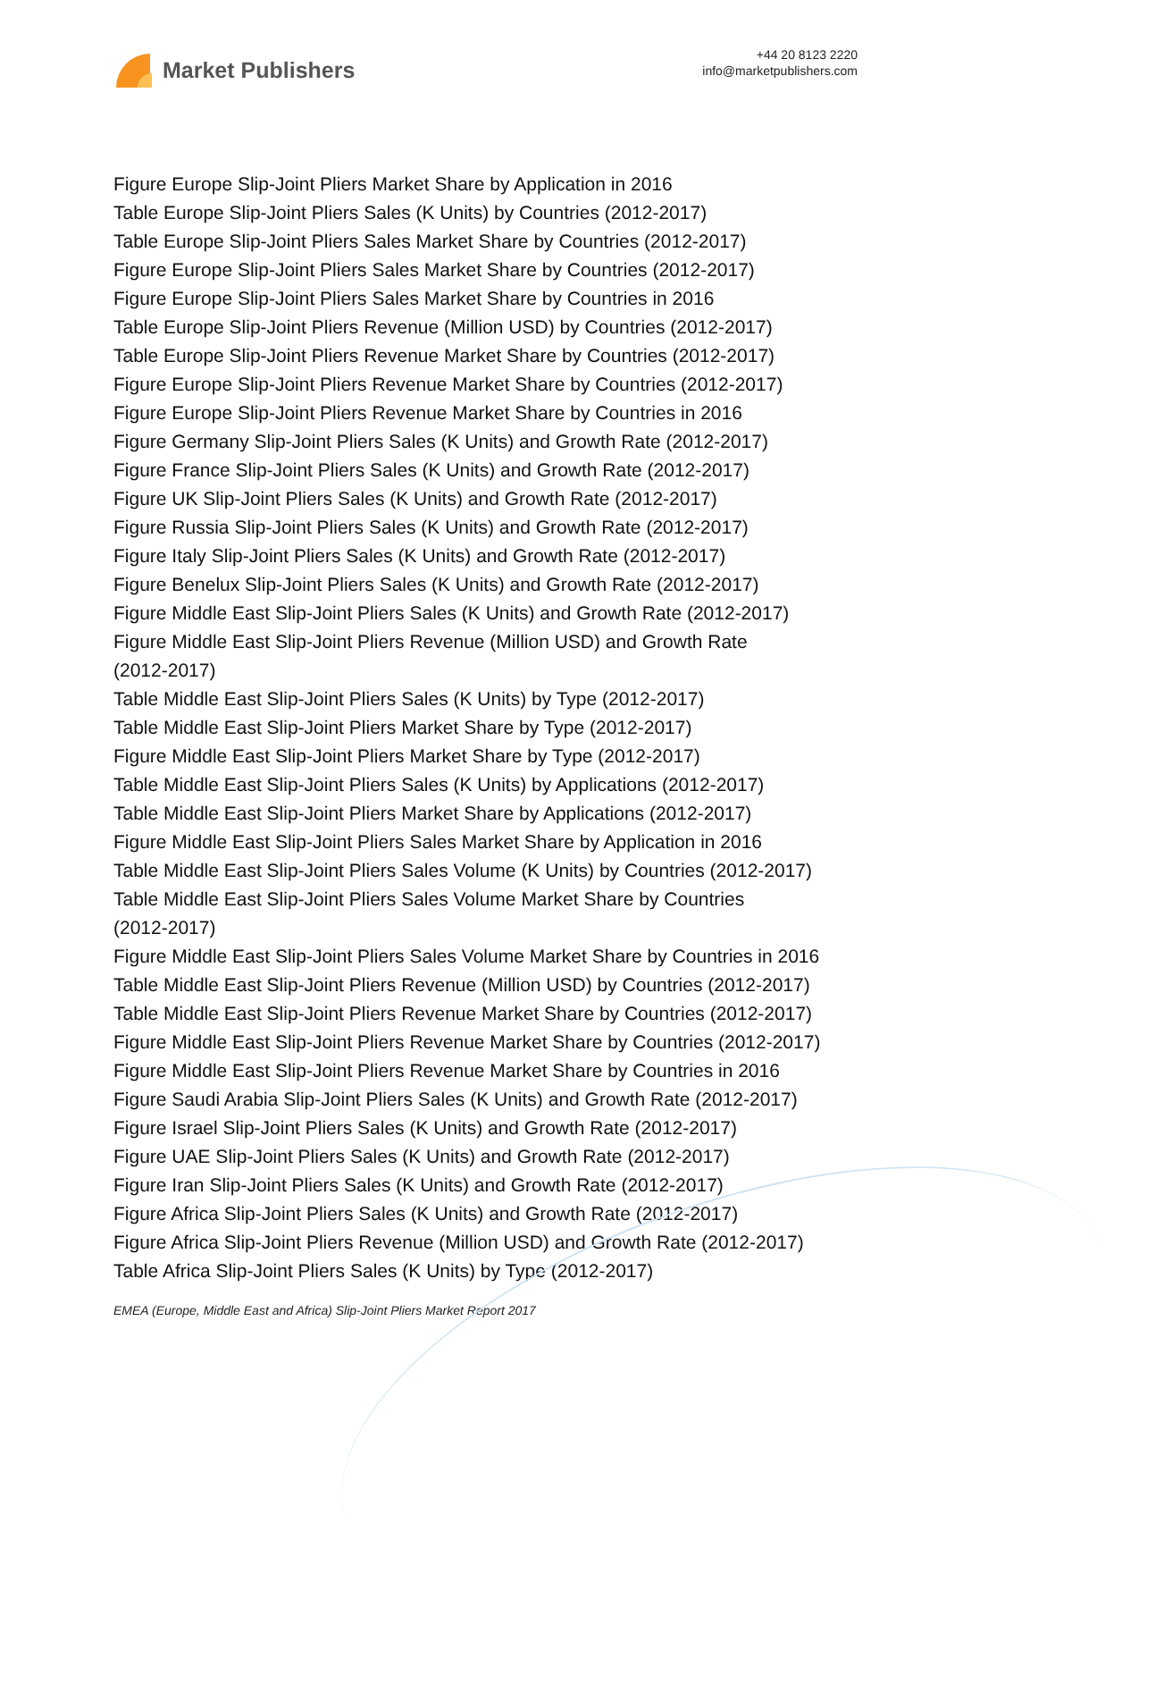Market Publishers
+44 20 8123 2220
info@marketpublishers.com
Figure Europe Slip-Joint Pliers Market Share by Application in 2016
Table Europe Slip-Joint Pliers Sales (K Units) by Countries (2012-2017)
Table Europe Slip-Joint Pliers Sales Market Share by Countries (2012-2017)
Figure Europe Slip-Joint Pliers Sales Market Share by Countries (2012-2017)
Figure Europe Slip-Joint Pliers Sales Market Share by Countries in 2016
Table Europe Slip-Joint Pliers Revenue (Million USD) by Countries (2012-2017)
Table Europe Slip-Joint Pliers Revenue Market Share by Countries (2012-2017)
Figure Europe Slip-Joint Pliers Revenue Market Share by Countries (2012-2017)
Figure Europe Slip-Joint Pliers Revenue Market Share by Countries in 2016
Figure Germany Slip-Joint Pliers Sales (K Units) and Growth Rate (2012-2017)
Figure France Slip-Joint Pliers Sales (K Units) and Growth Rate (2012-2017)
Figure UK Slip-Joint Pliers Sales (K Units) and Growth Rate (2012-2017)
Figure Russia Slip-Joint Pliers Sales (K Units) and Growth Rate (2012-2017)
Figure Italy Slip-Joint Pliers Sales (K Units) and Growth Rate (2012-2017)
Figure Benelux Slip-Joint Pliers Sales (K Units) and Growth Rate (2012-2017)
Figure Middle East Slip-Joint Pliers Sales (K Units) and Growth Rate (2012-2017)
Figure Middle East Slip-Joint Pliers Revenue (Million USD) and Growth Rate
(2012-2017)
Table Middle East Slip-Joint Pliers Sales (K Units) by Type (2012-2017)
Table Middle East Slip-Joint Pliers Market Share by Type (2012-2017)
Figure Middle East Slip-Joint Pliers Market Share by Type (2012-2017)
Table Middle East Slip-Joint Pliers Sales (K Units) by Applications (2012-2017)
Table Middle East Slip-Joint Pliers Market Share by Applications (2012-2017)
Figure Middle East Slip-Joint Pliers Sales Market Share by Application in 2016
Table Middle East Slip-Joint Pliers Sales Volume (K Units) by Countries (2012-2017)
Table Middle East Slip-Joint Pliers Sales Volume Market Share by Countries
(2012-2017)
Figure Middle East Slip-Joint Pliers Sales Volume Market Share by Countries in 2016
Table Middle East Slip-Joint Pliers Revenue (Million USD) by Countries (2012-2017)
Table Middle East Slip-Joint Pliers Revenue Market Share by Countries (2012-2017)
Figure Middle East Slip-Joint Pliers Revenue Market Share by Countries (2012-2017)
Figure Middle East Slip-Joint Pliers Revenue Market Share by Countries in 2016
Figure Saudi Arabia Slip-Joint Pliers Sales (K Units) and Growth Rate (2012-2017)
Figure Israel Slip-Joint Pliers Sales (K Units) and Growth Rate (2012-2017)
Figure UAE Slip-Joint Pliers Sales (K Units) and Growth Rate (2012-2017)
Figure Iran Slip-Joint Pliers Sales (K Units) and Growth Rate (2012-2017)
Figure Africa Slip-Joint Pliers Sales (K Units) and Growth Rate (2012-2017)
Figure Africa Slip-Joint Pliers Revenue (Million USD) and Growth Rate (2012-2017)
Table Africa Slip-Joint Pliers Sales (K Units) by Type (2012-2017)
EMEA (Europe, Middle East and Africa) Slip-Joint Pliers Market Report 2017